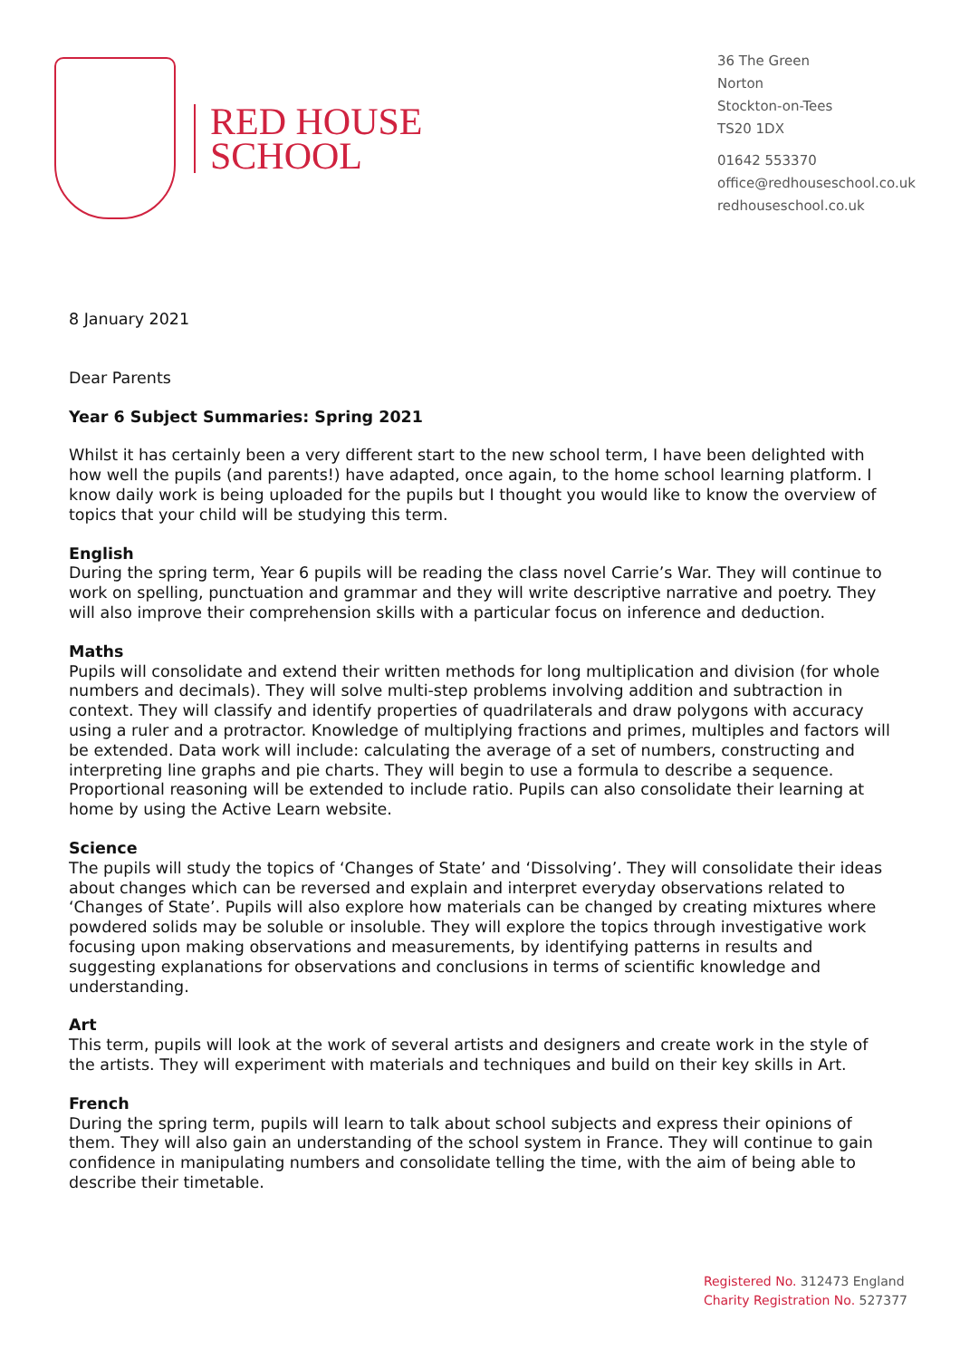RED HOUSE
SCHOOL
36 The Green
Norton
Stockton-on-Tees
TS20 1DX
01642 553370
office@redhouseschool.co.uk
redhouseschool.co.uk
8 January 2021
Dear Parents
Year 6 Subject Summaries: Spring 2021
Whilst it has certainly been a very different start to the new school term, I have been delighted with how well the pupils (and parents!) have adapted, once again, to the home school learning platform. I know daily work is being uploaded for the pupils but I thought you would like to know the overview of topics that your child will be studying this term.
English
During the spring term, Year 6 pupils will be reading the class novel Carrie’s War. They will continue to work on spelling, punctuation and grammar and they will write descriptive narrative and poetry. They will also improve their comprehension skills with a particular focus on inference and deduction.
Maths
Pupils will consolidate and extend their written methods for long multiplication and division (for whole numbers and decimals). They will solve multi-step problems involving addition and subtraction in context. They will classify and identify properties of quadrilaterals and draw polygons with accuracy using a ruler and a protractor. Knowledge of multiplying fractions and primes, multiples and factors will be extended. Data work will include: calculating the average of a set of numbers, constructing and interpreting line graphs and pie charts. They will begin to use a formula to describe a sequence. Proportional reasoning will be extended to include ratio. Pupils can also consolidate their learning at home by using the Active Learn website.
Science
The pupils will study the topics of ‘Changes of State’ and ‘Dissolving’. They will consolidate their ideas about changes which can be reversed and explain and interpret everyday observations related to ‘Changes of State’. Pupils will also explore how materials can be changed by creating mixtures where powdered solids may be soluble or insoluble. They will explore the topics through investigative work focusing upon making observations and measurements, by identifying patterns in results and suggesting explanations for observations and conclusions in terms of scientific knowledge and understanding.
Art
This term, pupils will look at the work of several artists and designers and create work in the style of the artists. They will experiment with materials and techniques and build on their key skills in Art.
French
During the spring term, pupils will learn to talk about school subjects and express their opinions of them. They will also gain an understanding of the school system in France. They will continue to gain confidence in manipulating numbers and consolidate telling the time, with the aim of being able to describe their timetable.
Registered No. 312473 England
Charity Registration No. 527377